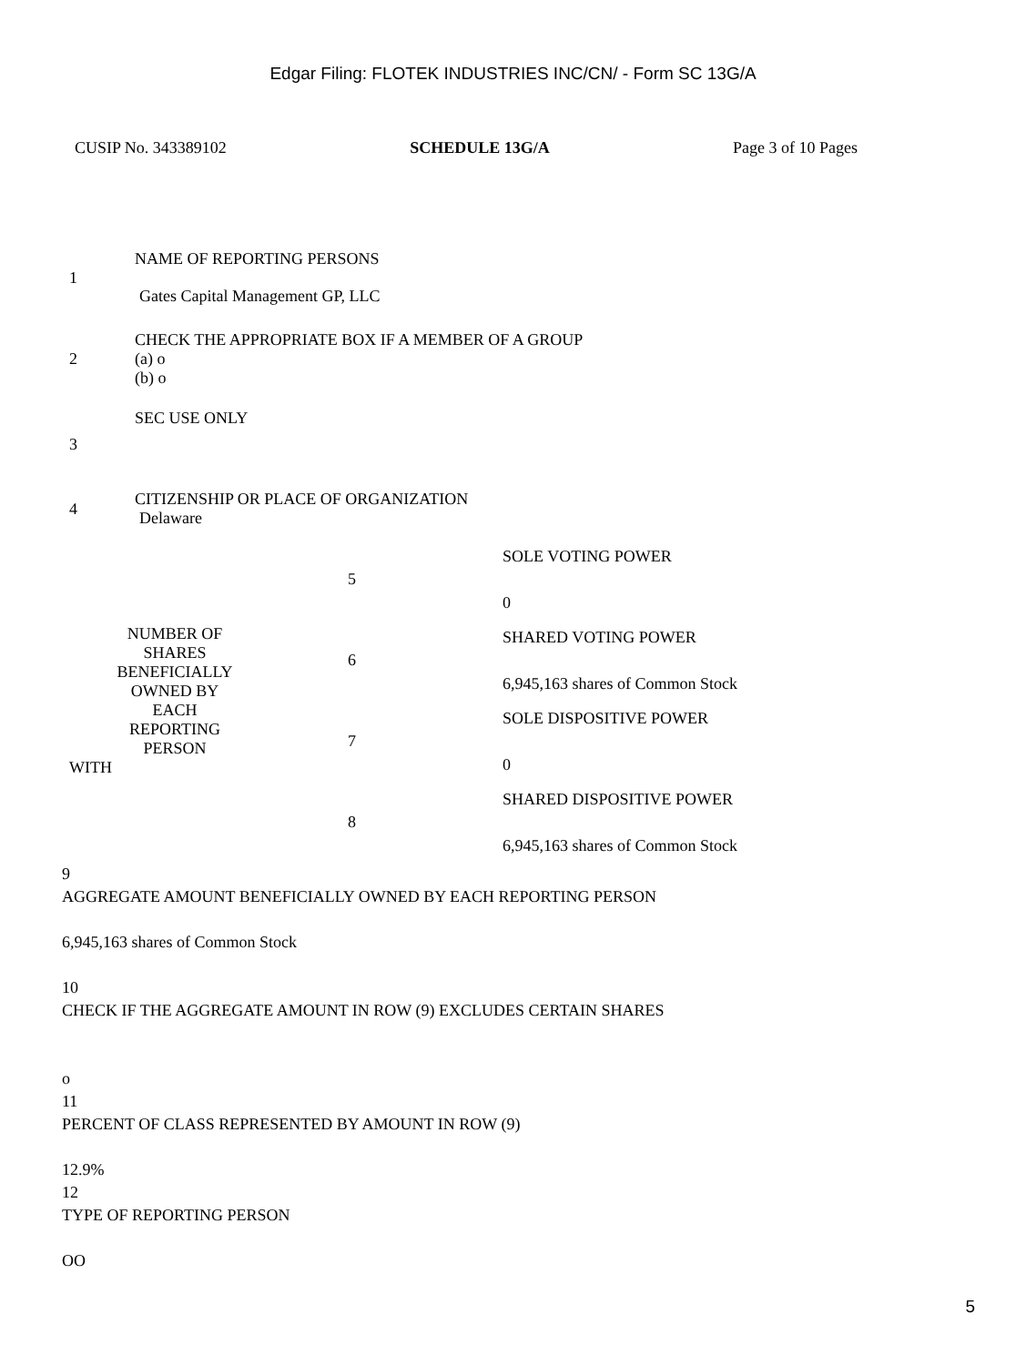Edgar Filing: FLOTEK INDUSTRIES INC/CN/ - Form SC 13G/A
CUSIP No. 343389102 SCHEDULE 13G/A Page 3 of 10 Pages
| 1 | NAME OF REPORTING PERSONS Gates Capital Management GP, LLC |
| 2 | CHECK THE APPROPRIATE BOX IF A MEMBER OF A GROUP (a) o (b) o |
| 3 | SEC USE ONLY |
| 4 | CITIZENSHIP OR PLACE OF ORGANIZATION Delaware |
| NUMBER OF SHARES BENEFICIALLY OWNED BY EACH REPORTING PERSON WITH | 5 | SOLE VOTING POWER 0 |
| | 6 | SHARED VOTING POWER 6,945,163 shares of Common Stock |
| | 7 | SOLE DISPOSITIVE POWER 0 |
| | 8 | SHARED DISPOSITIVE POWER 6,945,163 shares of Common Stock |
9
AGGREGATE AMOUNT BENEFICIALLY OWNED BY EACH REPORTING PERSON
6,945,163 shares of Common Stock
10
CHECK IF THE AGGREGATE AMOUNT IN ROW (9) EXCLUDES CERTAIN SHARES
o
11
PERCENT OF CLASS REPRESENTED BY AMOUNT IN ROW (9)
12.9%
12
TYPE OF REPORTING PERSON
OO
5